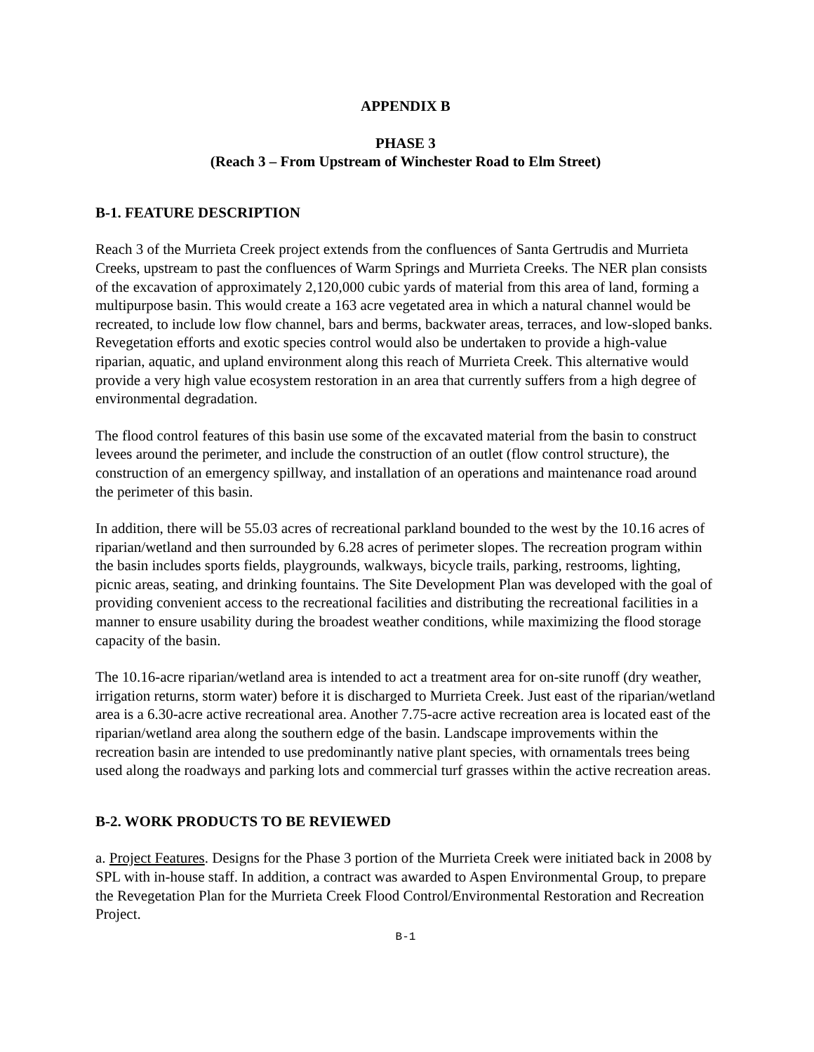APPENDIX B
PHASE 3
(Reach 3 – From Upstream of Winchester Road to Elm Street)
B-1. FEATURE DESCRIPTION
Reach 3 of the Murrieta Creek project extends from the confluences of Santa Gertrudis and Murrieta Creeks, upstream to past the confluences of Warm Springs and Murrieta Creeks. The NER plan consists of the excavation of approximately 2,120,000 cubic yards of material from this area of land, forming a multipurpose basin. This would create a 163 acre vegetated area in which a natural channel would be recreated, to include low flow channel, bars and berms, backwater areas, terraces, and low-sloped banks. Revegetation efforts and exotic species control would also be undertaken to provide a high-value riparian, aquatic, and upland environment along this reach of Murrieta Creek. This alternative would provide a very high value ecosystem restoration in an area that currently suffers from a high degree of environmental degradation.
The flood control features of this basin use some of the excavated material from the basin to construct levees around the perimeter, and include the construction of an outlet (flow control structure), the construction of an emergency spillway, and installation of an operations and maintenance road around the perimeter of this basin.
In addition, there will be 55.03 acres of recreational parkland bounded to the west by the 10.16 acres of riparian/wetland and then surrounded by 6.28 acres of perimeter slopes. The recreation program within the basin includes sports fields, playgrounds, walkways, bicycle trails, parking, restrooms, lighting, picnic areas, seating, and drinking fountains. The Site Development Plan was developed with the goal of providing convenient access to the recreational facilities and distributing the recreational facilities in a manner to ensure usability during the broadest weather conditions, while maximizing the flood storage capacity of the basin.
The 10.16-acre riparian/wetland area is intended to act a treatment area for on-site runoff (dry weather, irrigation returns, storm water) before it is discharged to Murrieta Creek. Just east of the riparian/wetland area is a 6.30-acre active recreational area. Another 7.75-acre active recreation area is located east of the riparian/wetland area along the southern edge of the basin. Landscape improvements within the recreation basin are intended to use predominantly native plant species, with ornamentals trees being used along the roadways and parking lots and commercial turf grasses within the active recreation areas.
B-2. WORK PRODUCTS TO BE REVIEWED
a. Project Features. Designs for the Phase 3 portion of the Murrieta Creek were initiated back in 2008 by SPL with in-house staff. In addition, a contract was awarded to Aspen Environmental Group, to prepare the Revegetation Plan for the Murrieta Creek Flood Control/Environmental Restoration and Recreation Project.
B-1